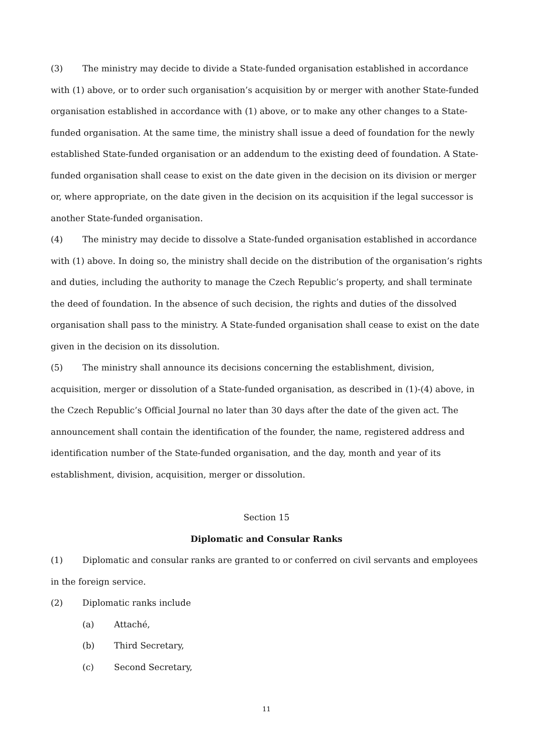(3) The ministry may decide to divide a State-funded organisation established in accordance with (1) above, or to order such organisation’s acquisition by or merger with another State-funded organisation established in accordance with (1) above, or to make any other changes to a State-funded organisation. At the same time, the ministry shall issue a deed of foundation for the newly established State-funded organisation or an addendum to the existing deed of foundation. A State-funded organisation shall cease to exist on the date given in the decision on its division or merger or, where appropriate, on the date given in the decision on its acquisition if the legal successor is another State-funded organisation.
(4) The ministry may decide to dissolve a State-funded organisation established in accordance with (1) above. In doing so, the ministry shall decide on the distribution of the organisation’s rights and duties, including the authority to manage the Czech Republic’s property, and shall terminate the deed of foundation. In the absence of such decision, the rights and duties of the dissolved organisation shall pass to the ministry. A State-funded organisation shall cease to exist on the date given in the decision on its dissolution.
(5) The ministry shall announce its decisions concerning the establishment, division, acquisition, merger or dissolution of a State-funded organisation, as described in (1)-(4) above, in the Czech Republic’s Official Journal no later than 30 days after the date of the given act. The announcement shall contain the identification of the founder, the name, registered address and identification number of the State-funded organisation, and the day, month and year of its establishment, division, acquisition, merger or dissolution.
Section 15
Diplomatic and Consular Ranks
(1) Diplomatic and consular ranks are granted to or conferred on civil servants and employees in the foreign service.
(2) Diplomatic ranks include
(a) Attaché,
(b) Third Secretary,
(c) Second Secretary,
11